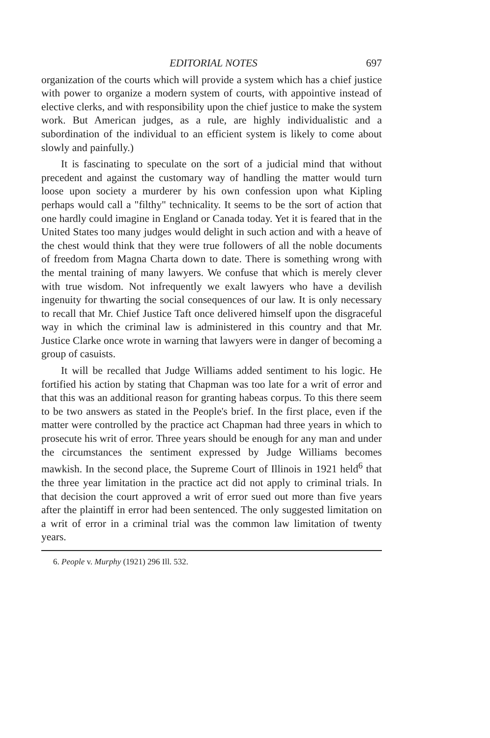EDITORIAL NOTES 697
organization of the courts which will provide a system which has a chief justice with power to organize a modern system of courts, with appointive instead of elective clerks, and with responsibility upon the chief justice to make the system work. But American judges, as a rule, are highly individualistic and a subordination of the individual to an efficient system is likely to come about slowly and painfully.)
It is fascinating to speculate on the sort of a judicial mind that without precedent and against the customary way of handling the matter would turn loose upon society a murderer by his own confession upon what Kipling perhaps would call a "filthy" technicality. It seems to be the sort of action that one hardly could imagine in England or Canada today. Yet it is feared that in the United States too many judges would delight in such action and with a heave of the chest would think that they were true followers of all the noble documents of freedom from Magna Charta down to date. There is something wrong with the mental training of many lawyers. We confuse that which is merely clever with true wisdom. Not infrequently we exalt lawyers who have a devilish ingenuity for thwarting the social consequences of our law. It is only necessary to recall that Mr. Chief Justice Taft once delivered himself upon the disgraceful way in which the criminal law is administered in this country and that Mr. Justice Clarke once wrote in warning that lawyers were in danger of becoming a group of casuists.
It will be recalled that Judge Williams added sentiment to his logic. He fortified his action by stating that Chapman was too late for a writ of error and that this was an additional reason for granting habeas corpus. To this there seem to be two answers as stated in the People's brief. In the first place, even if the matter were controlled by the practice act Chapman had three years in which to prosecute his writ of error. Three years should be enough for any man and under the circumstances the sentiment expressed by Judge Williams becomes mawkish. In the second place, the Supreme Court of Illinois in 1921 held<sup>6</sup> that the three year limitation in the practice act did not apply to criminal trials. In that decision the court approved a writ of error sued out more than five years after the plaintiff in error had been sentenced. The only suggested limitation on a writ of error in a criminal trial was the common law limitation of twenty years.
6. People v. Murphy (1921) 296 Ill. 532.